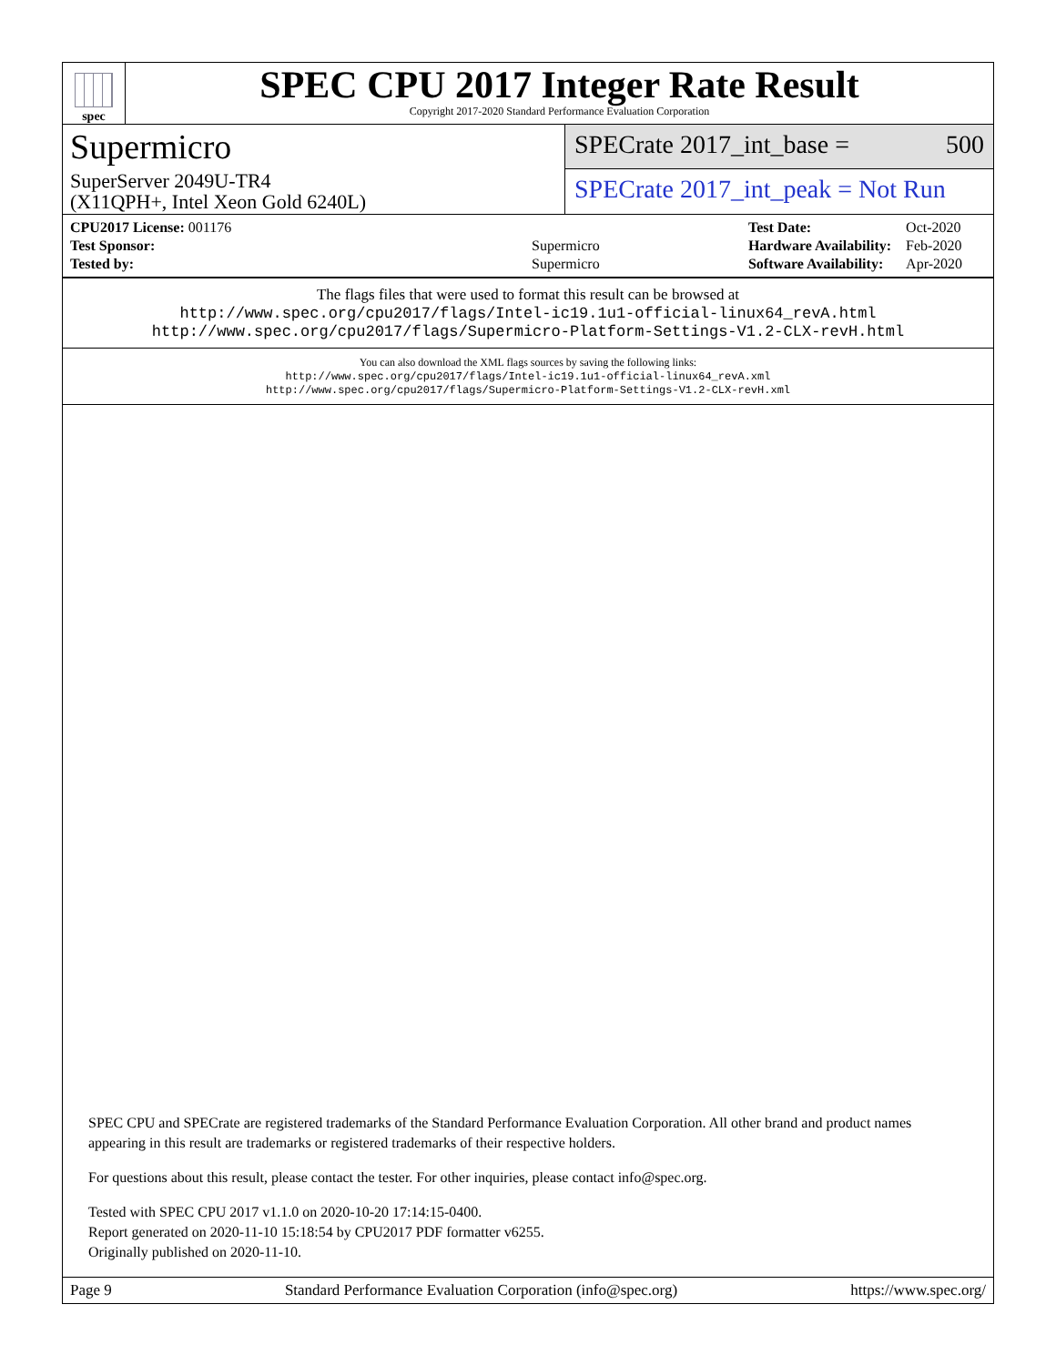spec
SPEC CPU 2017 Integer Rate Result
Copyright 2017-2020 Standard Performance Evaluation Corporation
Supermicro
SPECrate 2017_int_base = 500
SuperServer 2049U-TR4
(X11QPH+, Intel Xeon Gold 6240L)
SPECrate 2017_int_peak = Not Run
| CPU2017 License: 001176 | |
| Test Sponsor: | Supermicro |
| Tested by: | Supermicro |
| Test Date: | Oct-2020 |
| Hardware Availability: | Feb-2020 |
| Software Availability: | Apr-2020 |
The flags files that were used to format this result can be browsed at
http://www.spec.org/cpu2017/flags/Intel-ic19.1u1-official-linux64_revA.html
http://www.spec.org/cpu2017/flags/Supermicro-Platform-Settings-V1.2-CLX-revH.html
You can also download the XML flags sources by saving the following links:
http://www.spec.org/cpu2017/flags/Intel-ic19.1u1-official-linux64_revA.xml
http://www.spec.org/cpu2017/flags/Supermicro-Platform-Settings-V1.2-CLX-revH.xml
SPEC CPU and SPECrate are registered trademarks of the Standard Performance Evaluation Corporation. All other brand and product names appearing in this result are trademarks or registered trademarks of their respective holders.
For questions about this result, please contact the tester. For other inquiries, please contact info@spec.org.
Tested with SPEC CPU 2017 v1.1.0 on 2020-10-20 17:14:15-0400.
Report generated on 2020-11-10 15:18:54 by CPU2017 PDF formatter v6255.
Originally published on 2020-11-10.
Page 9 Standard Performance Evaluation Corporation (info@spec.org) https://www.spec.org/